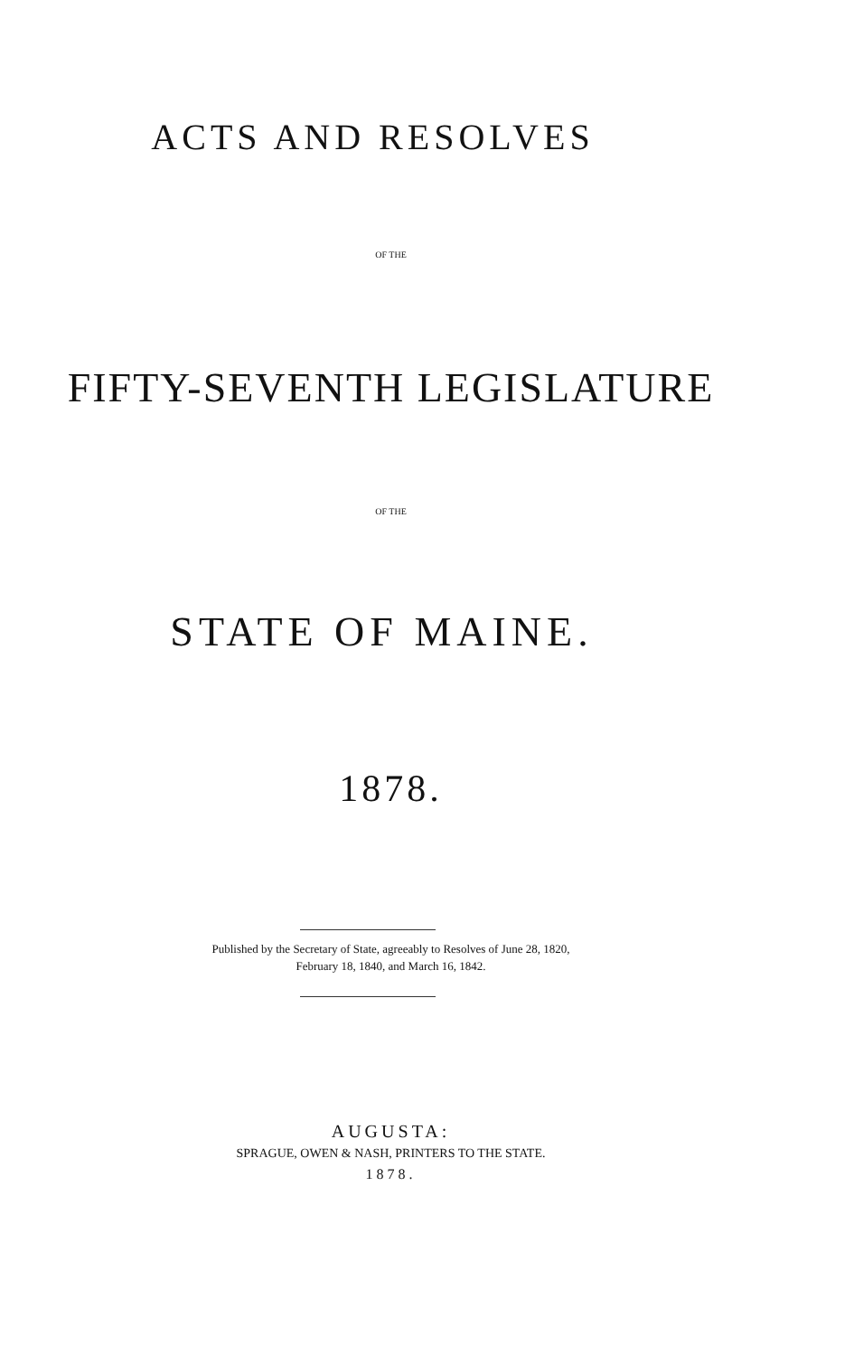ACTS AND RESOLVES
OF THE
FIFTY-SEVENTH LEGISLATURE
OF THE
STATE OF MAINE.
1878.
Published by the Secretary of State, agreeably to Resolves of June 28, 1820,
February 18, 1840, and March 16, 1842.
AUGUSTA:
SPRAGUE, OWEN & NASH, PRINTERS TO THE STATE.
1878.